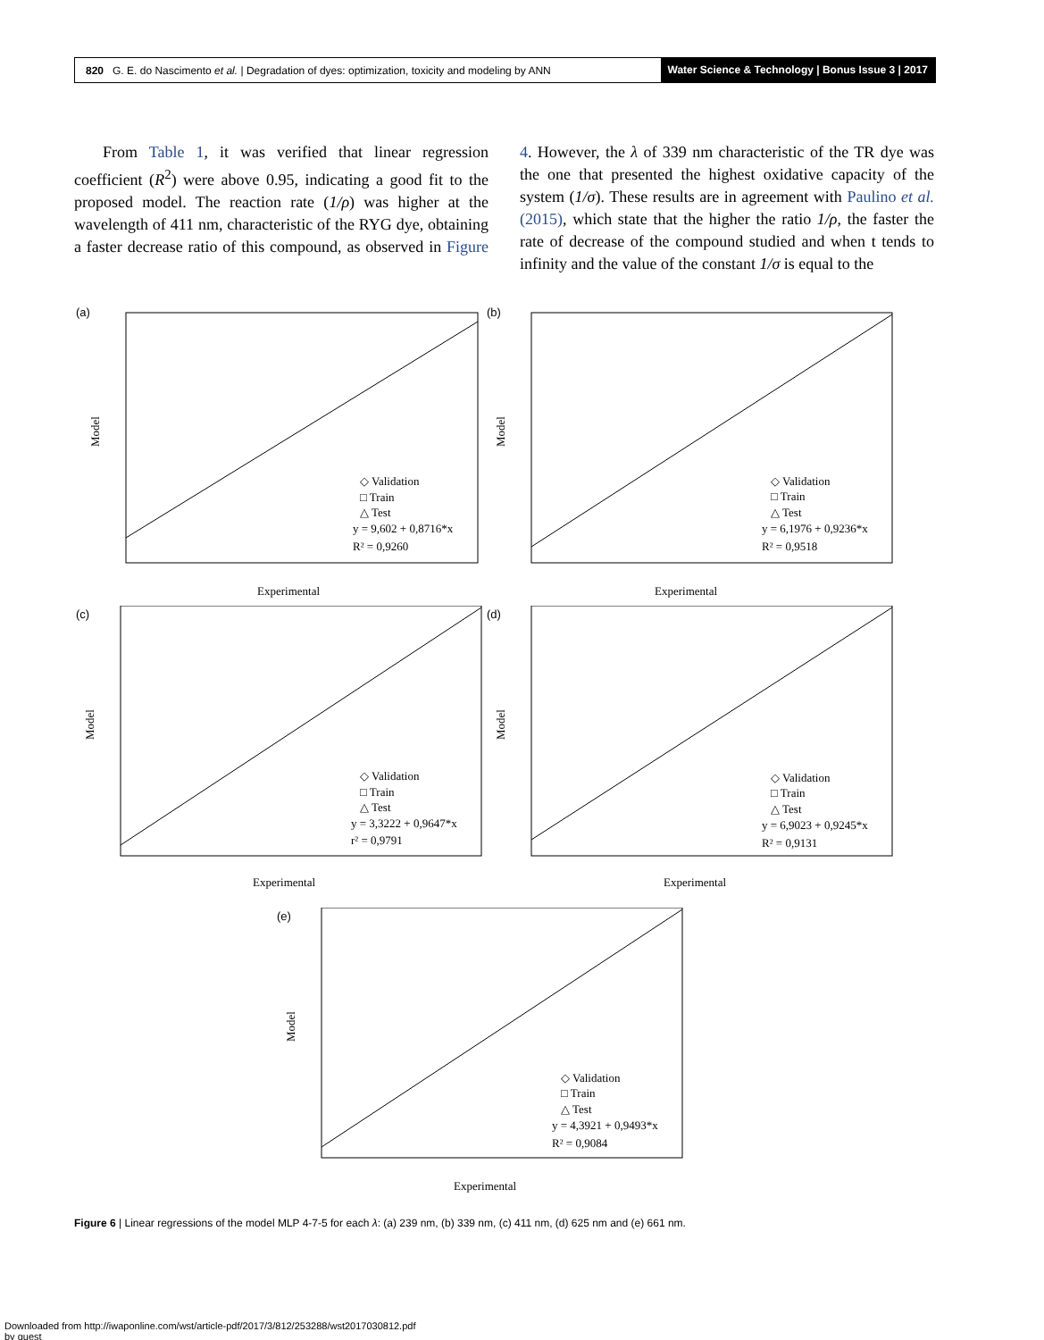820 G. E. do Nascimento et al. | Degradation of dyes: optimization, toxicity and modeling by ANN Water Science & Technology | Bonus Issue 3 | 2017
From Table 1, it was verified that linear regression coefficient (R<sup>2</sup>) were above 0.95, indicating a good fit to the proposed model. The reaction rate (1/ρ) was higher at the wavelength of 411 nm, characteristic of the RYG dye, obtaining a faster decrease ratio of this compound, as observed in Figure 4. However, the λ of 339 nm characteristic of the TR dye was the one that presented the highest oxidative capacity of the system (1/σ). These results are in agreement with Paulino et al. (2015), which state that the higher the ratio 1/ρ, the faster the rate of decrease of the compound studied and when t tends to infinity and the value of the constant 1/σ is equal to the
(a)
◇ Validation
□ Train
△ Test
y = 9,602 + 0,8716*x
R² = 0,9260
Experimental
Model
(b)
◇ Validation
□ Train
△ Test
y = 6,1976 + 0,9236*x
R² = 0,9518
Experimental
Model
(c)
◇ Validation
□ Train
△ Test
y = 3,3222 + 0,9647*x
r² = 0,9791
Experimental
Model
(d)
◇ Validation
□ Train
△ Test
y = 6,9023 + 0,9245*x
R² = 0,9131
Experimental
Model
(e)
◇ Validation
□ Train
△ Test
y = 4,3921 + 0,9493*x
R² = 0,9084
Experimental
Model
Figure 6 | Linear regressions of the model MLP 4-7-5 for each λ: (a) 239 nm, (b) 339 nm, (c) 411 nm, (d) 625 nm and (e) 661 nm.
Downloaded from http://iwaponline.com/wst/article-pdf/2017/3/812/253288/wst2017030812.pdf
by guest